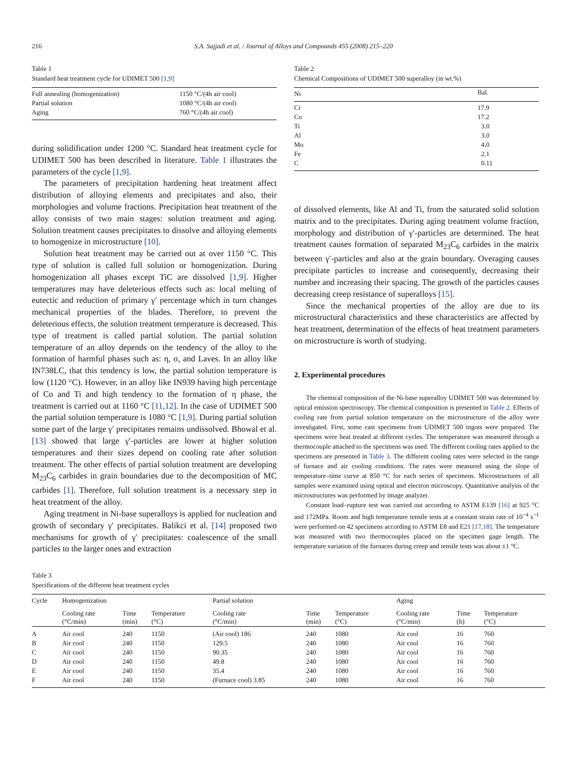216 S.A. Sajjadi et al. / Journal of Alloys and Compounds 455 (2008) 215–220
Table 1
Standard heat treatment cycle for UDIMET 500 [1,9]
| Full annealing (homogenization) | 1150 °C/(4h air cool) |
| Partial solution | 1080 °C/(4h air cool) |
| Aging | 760 °C/(4h air cool) |
during solidification under 1200 °C. Standard heat treatment cycle for UDIMET 500 has been described in literature. Table 1 illustrates the parameters of the cycle [1,9].
The parameters of precipitation hardening heat treatment affect distribution of alloying elements and precipitates and also, their morphologies and volume fractions. Precipitation heat treatment of the alloy consists of two main stages: solution treatment and aging. Solution treatment causes precipitates to dissolve and alloying elements to homogenize in microstructure [10].
Solution heat treatment may be carried out at over 1150 °C. This type of solution is called full solution or homogenization. During homogenization all phases except TiC are dissolved [1,9]. Higher temperatures may have deleterious effects such as: local melting of eutectic and reduction of primary γ′ percentage which in turn changes mechanical properties of the blades. Therefore, to prevent the deleterious effects, the solution treatment temperature is decreased. This type of treatment is called partial solution. The partial solution temperature of an alloy depends on the tendency of the alloy to the formation of harmful phases such as: η, σ, and Laves. In an alloy like IN738LC, that this tendency is low, the partial solution temperature is low (1120 °C). However, in an alloy like IN939 having high percentage of Co and Ti and high tendency to the formation of η phase, the treatment is carried out at 1160 °C [11,12]. In the case of UDIMET 500 the partial solution temperature is 1080 °C [1,9]. During partial solution some part of the large γ′ precipitates remains undissolved. Bhowal et al. [13] showed that large γ′-particles are lower at higher solution temperatures and their sizes depend on cooling rate after solution treatment. The other effects of partial solution treatment are developing M<sub>23</sub>C<sub>6</sub> carbides in grain boundaries due to the decomposition of MC carbides [1]. Therefore, full solution treatment is a necessary step in heat treatment of the alloy.
Aging treatment in Ni-base superalloys is applied for nucleation and growth of secondary γ′ precipitates. Balikci et al. [14] proposed two mechanisms for growth of γ′ precipitates: coalescence of the small particles to the larger ones and extraction
Table 2
Chemical Compositions of UDIMET 500 superalloy (in wt.%)
| Ni | Bal. |
| --- | --- |
| Cr | 17.9 |
| Co | 17.2 |
| Ti | 3.0 |
| Al | 3.0 |
| Mo | 4.0 |
| Fe | 2.1 |
| C | 0.11 |
of dissolved elements, like Al and Ti, from the saturated solid solution matrix and to the precipitates. During aging treatment volume fraction, morphology and distribution of γ′-particles are determined. The heat treatment causes formation of separated M<sub>23</sub>C<sub>6</sub> carbides in the matrix between γ′-particles and also at the grain boundary. Overaging causes precipitate particles to increase and consequently, decreasing their number and increasing their spacing. The growth of the particles causes decreasing creep resistance of superalloys [15].
Since the mechanical properties of the alloy are due to its microstructural characteristics and these characteristics are affected by heat treatment, determination of the effects of heat treatment parameters on microstructure is worth of studying.
2. Experimental procedures
The chemical composition of the Ni-base superalloy UDIMET 500 was determined by optical emission spectroscopy. The chemical composition is presented in Table 2. Effects of cooling rate from partial solution temperature on the microstructure of the alloy were investigated. First, some cast specimens from UDIMET 500 ingots were prepared. The specimens were heat treated at different cycles. The temperature was measured through a thermocouple attached to the specimens was used. The different cooling rates applied to the specimens are presented in Table 3. The different cooling rates were selected in the range of furnace and air cooling conditions. The rates were measured using the slope of temperature–time curve at 850 °C for each series of specimens. Microstructures of all samples were examined using optical and electron microscopy. Quantitative analysis of the microstructures was performed by image analyzer.
Constant load–rupture test was carried out according to ASTM E139 [16] at 925 °C and 172MPa. Room and high temperature tensile tests at a constant strain rate of 10<sup>−4</sup> s<sup>−1</sup> were performed on 42 specimens according to ASTM E8 and E21 [17,18]. The temperature was measured with two thermocouples placed on the specimen gage length. The temperature variation of the furnaces during creep and tensile tests was about ±1 °C.
Table 3
Specifications of the different heat treatment cycles
| Cycle | Homogenization | | | Partial solution | | | Aging | | |
| --- | --- | --- | --- | --- | --- | --- | --- | --- | --- |
| | Cooling rate (°C/min) | Time (min) | Temperature (°C) | Cooling rate (°C/min) | Time (min) | Temperature (°C) | Cooling rate (°C/min) | Time (h) | Temperature (°C) |
| A | Air cool | 240 | 1150 | (Air cool) 186 | 240 | 1080 | Air cool | 16 | 760 |
| B | Air cool | 240 | 1150 | 129.5 | 240 | 1080 | Air cool | 16 | 760 |
| C | Air cool | 240 | 1150 | 90.35 | 240 | 1080 | Air cool | 16 | 760 |
| D | Air cool | 240 | 1150 | 49.8 | 240 | 1080 | Air cool | 16 | 760 |
| E | Air cool | 240 | 1150 | 35.4 | 240 | 1080 | Air cool | 16 | 760 |
| F | Air cool | 240 | 1150 | (Furnace cool) 3.85 | 240 | 1080 | Air cool | 16 | 760 |